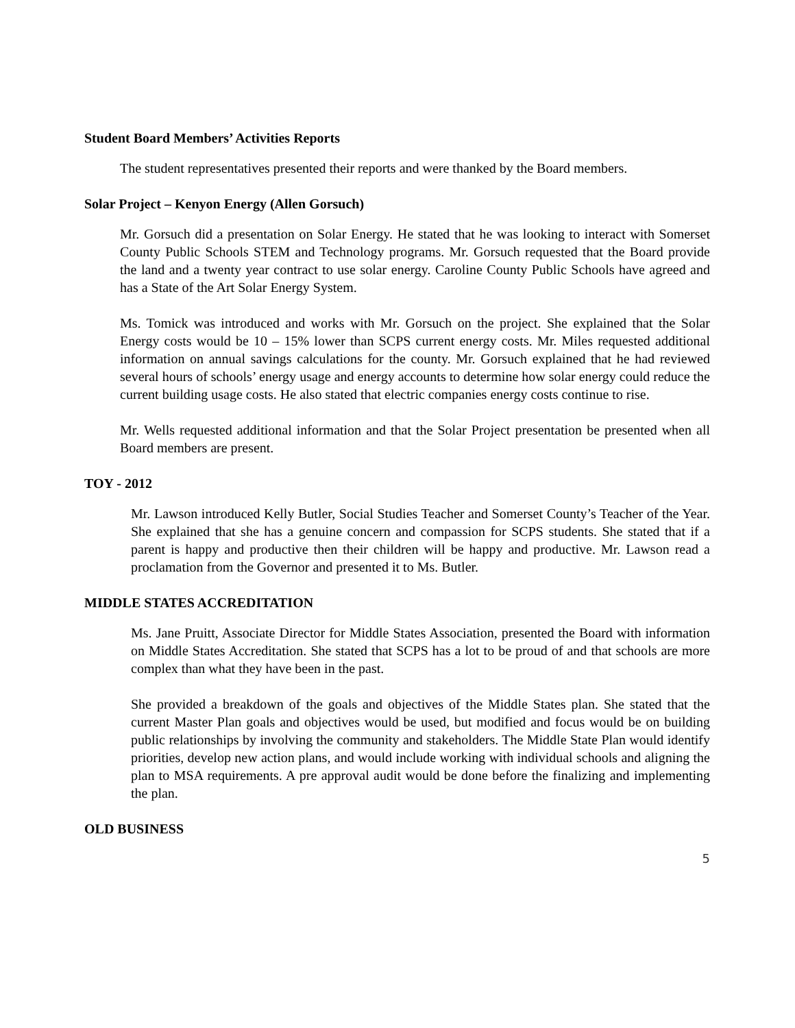Student Board Members’ Activities Reports
The student representatives presented their reports and were thanked by the Board members.
Solar Project – Kenyon Energy (Allen Gorsuch)
Mr. Gorsuch did a presentation on Solar Energy. He stated that he was looking to interact with Somerset County Public Schools STEM and Technology programs. Mr. Gorsuch requested that the Board provide the land and a twenty year contract to use solar energy. Caroline County Public Schools have agreed and has a State of the Art Solar Energy System.
Ms. Tomick was introduced and works with Mr. Gorsuch on the project. She explained that the Solar Energy costs would be 10 – 15% lower than SCPS current energy costs. Mr. Miles requested additional information on annual savings calculations for the county. Mr. Gorsuch explained that he had reviewed several hours of schools’ energy usage and energy accounts to determine how solar energy could reduce the current building usage costs. He also stated that electric companies energy costs continue to rise.
Mr. Wells requested additional information and that the Solar Project presentation be presented when all Board members are present.
TOY - 2012
Mr. Lawson introduced Kelly Butler, Social Studies Teacher and Somerset County’s Teacher of the Year. She explained that she has a genuine concern and compassion for SCPS students. She stated that if a parent is happy and productive then their children will be happy and productive. Mr. Lawson read a proclamation from the Governor and presented it to Ms. Butler.
MIDDLE STATES ACCREDITATION
Ms. Jane Pruitt, Associate Director for Middle States Association, presented the Board with information on Middle States Accreditation. She stated that SCPS has a lot to be proud of and that schools are more complex than what they have been in the past.
She provided a breakdown of the goals and objectives of the Middle States plan. She stated that the current Master Plan goals and objectives would be used, but modified and focus would be on building public relationships by involving the community and stakeholders. The Middle State Plan would identify priorities, develop new action plans, and would include working with individual schools and aligning the plan to MSA requirements. A pre approval audit would be done before the finalizing and implementing the plan.
OLD BUSINESS
5